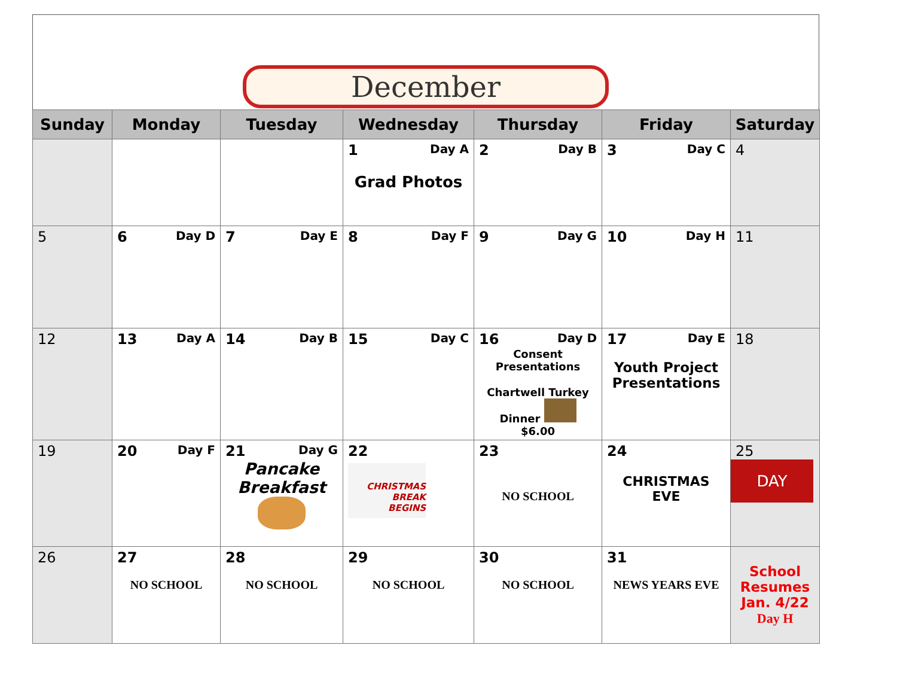December
| Sunday | Monday | Tuesday | Wednesday | Thursday | Friday | Saturday |
| --- | --- | --- | --- | --- | --- | --- |
| | | | 1 Day A Grad Photos | 2 Day B | 3 Day C | 4 |
| 5 | 6 Day D | 7 Day E | 8 Day F | 9 Day G | 10 Day H | 11 |
| 12 | 13 Day A | 14 Day B | 15 Day C | 16 Day D Consent Presentations Chartwell Turkey Dinner $6.00 | 17 Day E Youth Project Presentations | 18 |
| 19 | 20 Day F | 21 Day G Pancake Breakfast | 22 CHRISTMAS BREAK BEGINS | 23 NO SCHOOL | 24 CHRISTMAS EVE | 25 DAY |
| 26 | 27 NO SCHOOL | 28 NO SCHOOL | 29 NO SCHOOL | 30 NO SCHOOL | 31 NEWS YEARS EVE | School Resumes Jan. 4/22 Day H |